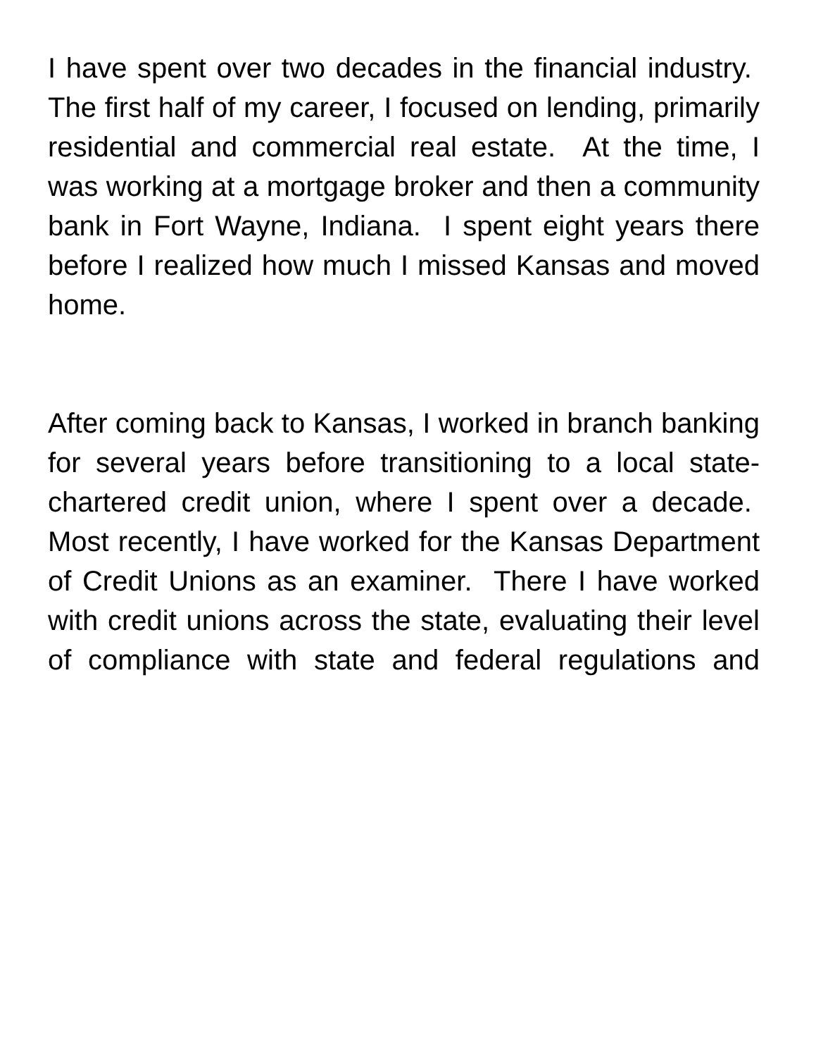I have spent over two decades in the financial industry. The first half of my career, I focused on lending, primarily residential and commercial real estate. At the time, I was working at a mortgage broker and then a community bank in Fort Wayne, Indiana. I spent eight years there before I realized how much I missed Kansas and moved home.
After coming back to Kansas, I worked in branch banking for several years before transitioning to a local state-chartered credit union, where I spent over a decade. Most recently, I have worked for the Kansas Department of Credit Unions as an examiner. There I have worked with credit unions across the state, evaluating their level of compliance with state and federal regulations and